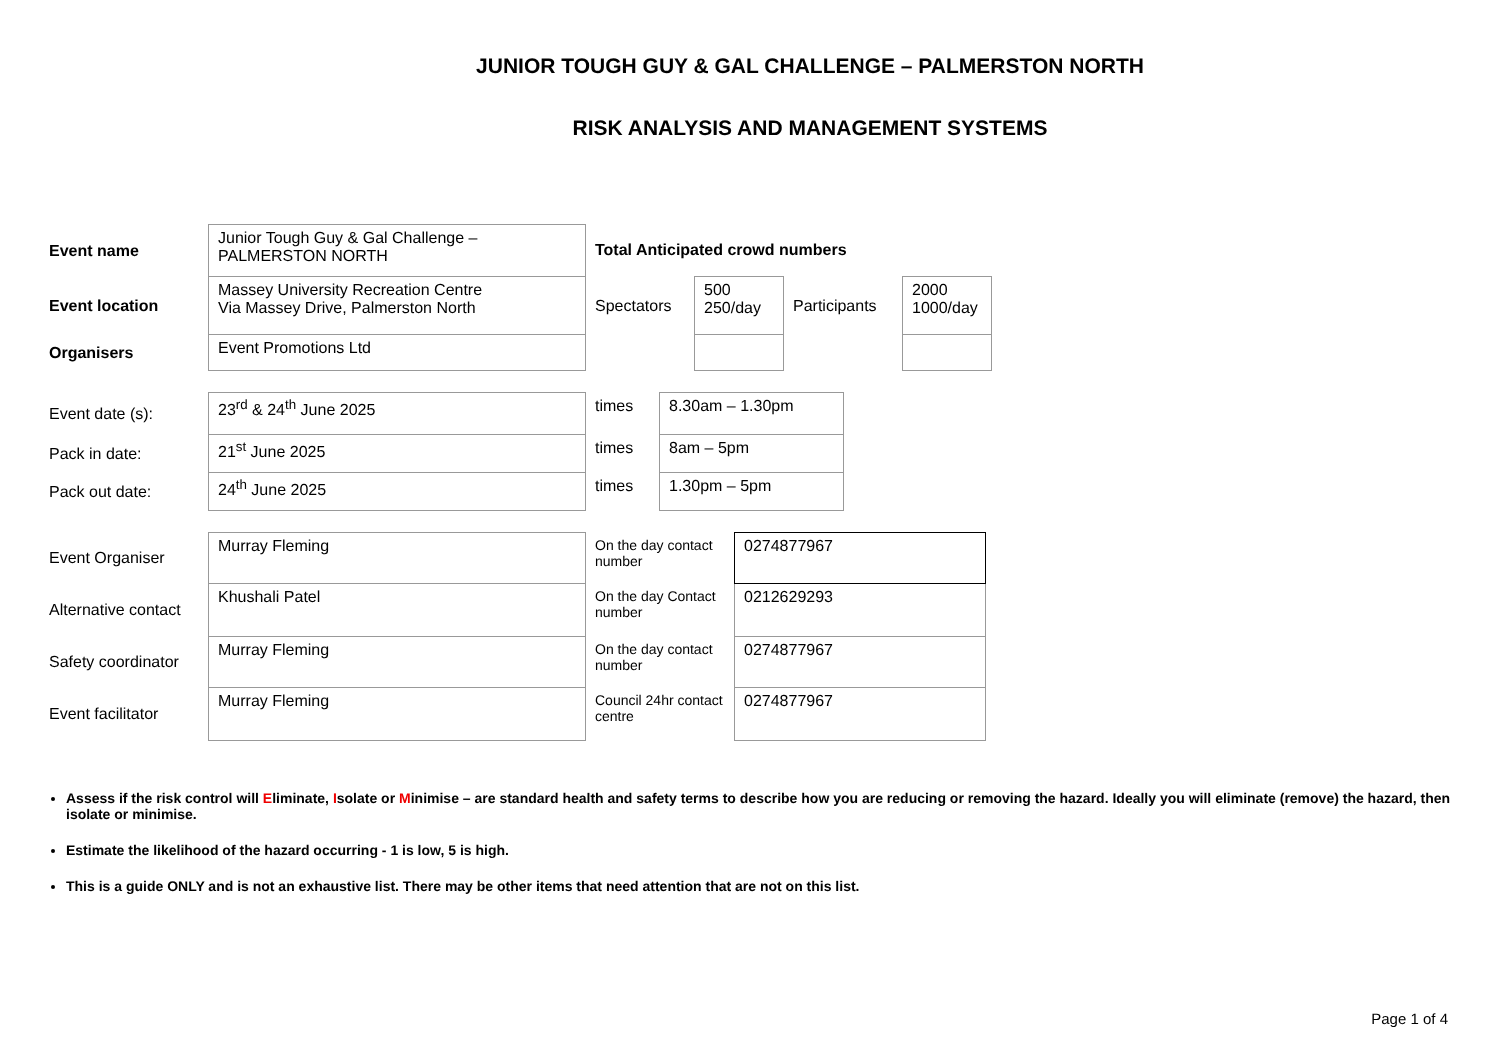JUNIOR TOUGH GUY & GAL CHALLENGE – PALMERSTON NORTH
RISK ANALYSIS AND MANAGEMENT SYSTEMS
| Event name | Junior Tough Guy & Gal Challenge – PALMERSTON NORTH | Total Anticipated crowd numbers | | | |
| Event location | Massey University Recreation Centre Via Massey Drive, Palmerston North | Spectators | 500 250/day | Participants | 2000 1000/day |
| Organisers | Event Promotions Ltd | | | | |
| Event date (s): | 23<sup>rd</sup> & 24<sup>th</sup> June 2025 | times | 8.30am – 1.30pm |
| Pack in date: | 21<sup>st</sup> June 2025 | times | 8am – 5pm |
| Pack out date: | 24<sup>th</sup> June 2025 | times | 1.30pm – 5pm |
| Event Organiser | Murray Fleming | On the day contact number | 0274877967 |
| Alternative contact | Khushali Patel | On the day Contact number | 0212629293 |
| Safety coordinator | Murray Fleming | On the day contact number | 0274877967 |
| Event facilitator | Murray Fleming | Council 24hr contact centre | 0274877967 |
Assess if the risk control will Eliminate, Isolate or Minimise – are standard health and safety terms to describe how you are reducing or removing the hazard. Ideally you will eliminate (remove) the hazard, then isolate or minimise.
Estimate the likelihood of the hazard occurring - 1 is low, 5 is high.
This is a guide ONLY and is not an exhaustive list. There may be other items that need attention that are not on this list.
Page 1 of 4